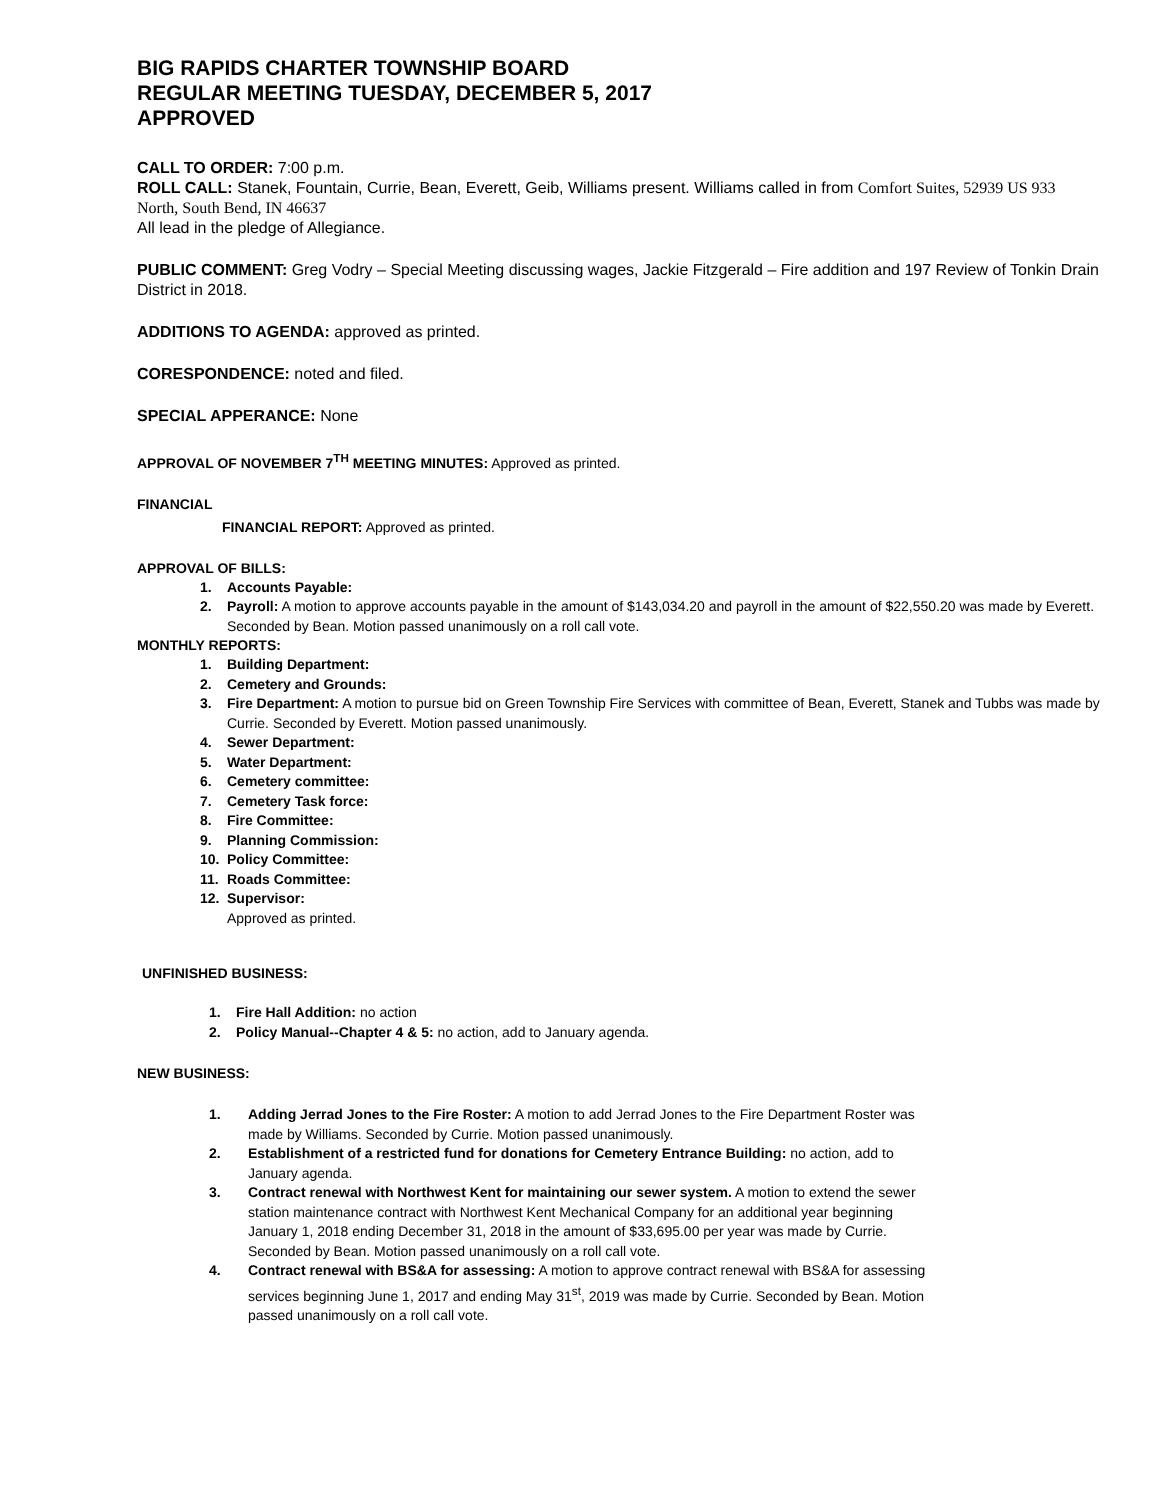BIG RAPIDS CHARTER TOWNSHIP BOARD
REGULAR MEETING TUESDAY, DECEMBER 5, 2017
APPROVED
CALL TO ORDER: 7:00 p.m.
ROLL CALL: Stanek, Fountain, Currie, Bean, Everett, Geib, Williams present. Williams called in from Comfort Suites, 52939 US 933 North, South Bend, IN 46637
All lead in the pledge of Allegiance.
PUBLIC COMMENT: Greg Vodry – Special Meeting discussing wages, Jackie Fitzgerald – Fire addition and 197 Review of Tonkin Drain District in 2018.
ADDITIONS TO AGENDA: approved as printed.
CORESPONDENCE: noted and filed.
SPECIAL APPERANCE: None
APPROVAL OF NOVEMBER 7<sup>TH</sup> MEETING MINUTES: Approved as printed.
FINANCIAL
FINANCIAL REPORT: Approved as printed.
APPROVAL OF BILLS:
1. Accounts Payable:
2. Payroll: A motion to approve accounts payable in the amount of $143,034.20 and payroll in the amount of $22,550.20 was made by Everett. Seconded by Bean. Motion passed unanimously on a roll call vote.
MONTHLY REPORTS:
1. Building Department:
2. Cemetery and Grounds:
3. Fire Department: A motion to pursue bid on Green Township Fire Services with committee of Bean, Everett, Stanek and Tubbs was made by Currie. Seconded by Everett. Motion passed unanimously.
4. Sewer Department:
5. Water Department:
6. Cemetery committee:
7. Cemetery Task force:
8. Fire Committee:
9. Planning Commission:
10. Policy Committee:
11. Roads Committee:
12. Supervisor:
Approved as printed.
UNFINISHED BUSINESS:
1. Fire Hall Addition: no action
2. Policy Manual--Chapter 4 & 5: no action, add to January agenda.
NEW BUSINESS:
1. Adding Jerrad Jones to the Fire Roster: A motion to add Jerrad Jones to the Fire Department Roster was made by Williams. Seconded by Currie. Motion passed unanimously.
2. Establishment of a restricted fund for donations for Cemetery Entrance Building: no action, add to January agenda.
3. Contract renewal with Northwest Kent for maintaining our sewer system. A motion to extend the sewer station maintenance contract with Northwest Kent Mechanical Company for an additional year beginning January 1, 2018 ending December 31, 2018 in the amount of $33,695.00 per year was made by Currie. Seconded by Bean. Motion passed unanimously on a roll call vote.
4. Contract renewal with BS&A for assessing: A motion to approve contract renewal with BS&A for assessing services beginning June 1, 2017 and ending May 31<sup>st</sup>, 2019 was made by Currie. Seconded by Bean. Motion passed unanimously on a roll call vote.